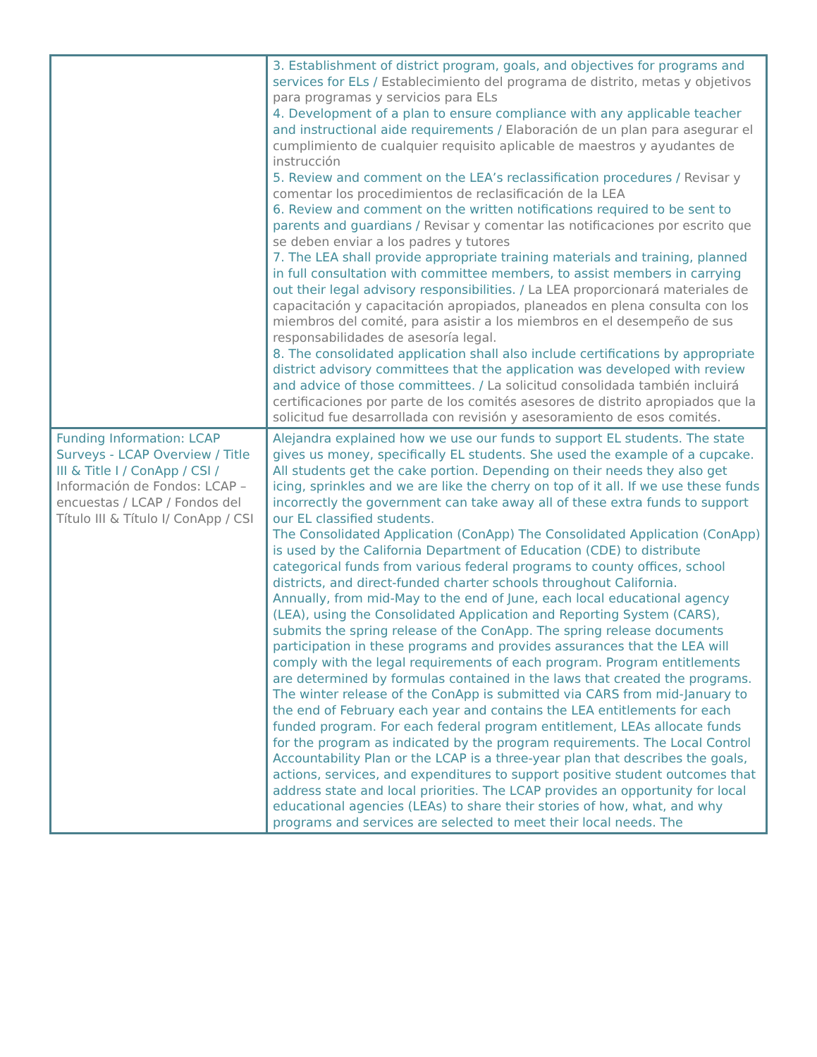| | 3. Establishment of district program, goals, and objectives for programs and services for ELs / Establecimiento del programa de distrito, metas y objetivos para programas y servicios para ELs 4. Development of a plan to ensure compliance with any applicable teacher and instructional aide requirements / Elaboración de un plan para asegurar el cumplimiento de cualquier requisito aplicable de maestros y ayudantes de instrucción 5. Review and comment on the LEA’s reclassification procedures / Revisar y comentar los procedimientos de reclasificación de la LEA 6. Review and comment on the written notifications required to be sent to parents and guardians / Revisar y comentar las notificaciones por escrito que se deben enviar a los padres y tutores 7. The LEA shall provide appropriate training materials and training, planned in full consultation with committee members, to assist members in carrying out their legal advisory responsibilities. / La LEA proporcionará materiales de capacitación y capacitación apropiados, planeados en plena consulta con los miembros del comité, para asistir a los miembros en el desempeño de sus responsabilidades de asesoría legal. 8. The consolidated application shall also include certifications by appropriate district advisory committees that the application was developed with review and advice of those committees. / La solicitud consolidada también incluirá certificaciones por parte de los comités asesores de distrito apropiados que la solicitud fue desarrollada con revisión y asesoramiento de esos comités. |
| Funding Information: LCAP Surveys - LCAP Overview / Title III & Title I / ConApp / CSI / Información de Fondos: LCAP – encuestas / LCAP / Fondos del Título III & Título I/ ConApp / CSI | Alejandra explained how we use our funds to support EL students. The state gives us money, specifically EL students. She used the example of a cupcake. All students get the cake portion. Depending on their needs they also get icing, sprinkles and we are like the cherry on top of it all. If we use these funds incorrectly the government can take away all of these extra funds to support our EL classified students. The Consolidated Application (ConApp) The Consolidated Application (ConApp) is used by the California Department of Education (CDE) to distribute categorical funds from various federal programs to county offices, school districts, and direct-funded charter schools throughout California. Annually, from mid-May to the end of June, each local educational agency (LEA), using the Consolidated Application and Reporting System (CARS), submits the spring release of the ConApp. The spring release documents participation in these programs and provides assurances that the LEA will comply with the legal requirements of each program. Program entitlements are determined by formulas contained in the laws that created the programs. The winter release of the ConApp is submitted via CARS from mid-January to the end of February each year and contains the LEA entitlements for each funded program. For each federal program entitlement, LEAs allocate funds for the program as indicated by the program requirements. The Local Control Accountability Plan or the LCAP is a three-year plan that describes the goals, actions, services, and expenditures to support positive student outcomes that address state and local priorities. The LCAP provides an opportunity for local educational agencies (LEAs) to share their stories of how, what, and why programs and services are selected to meet their local needs. The |